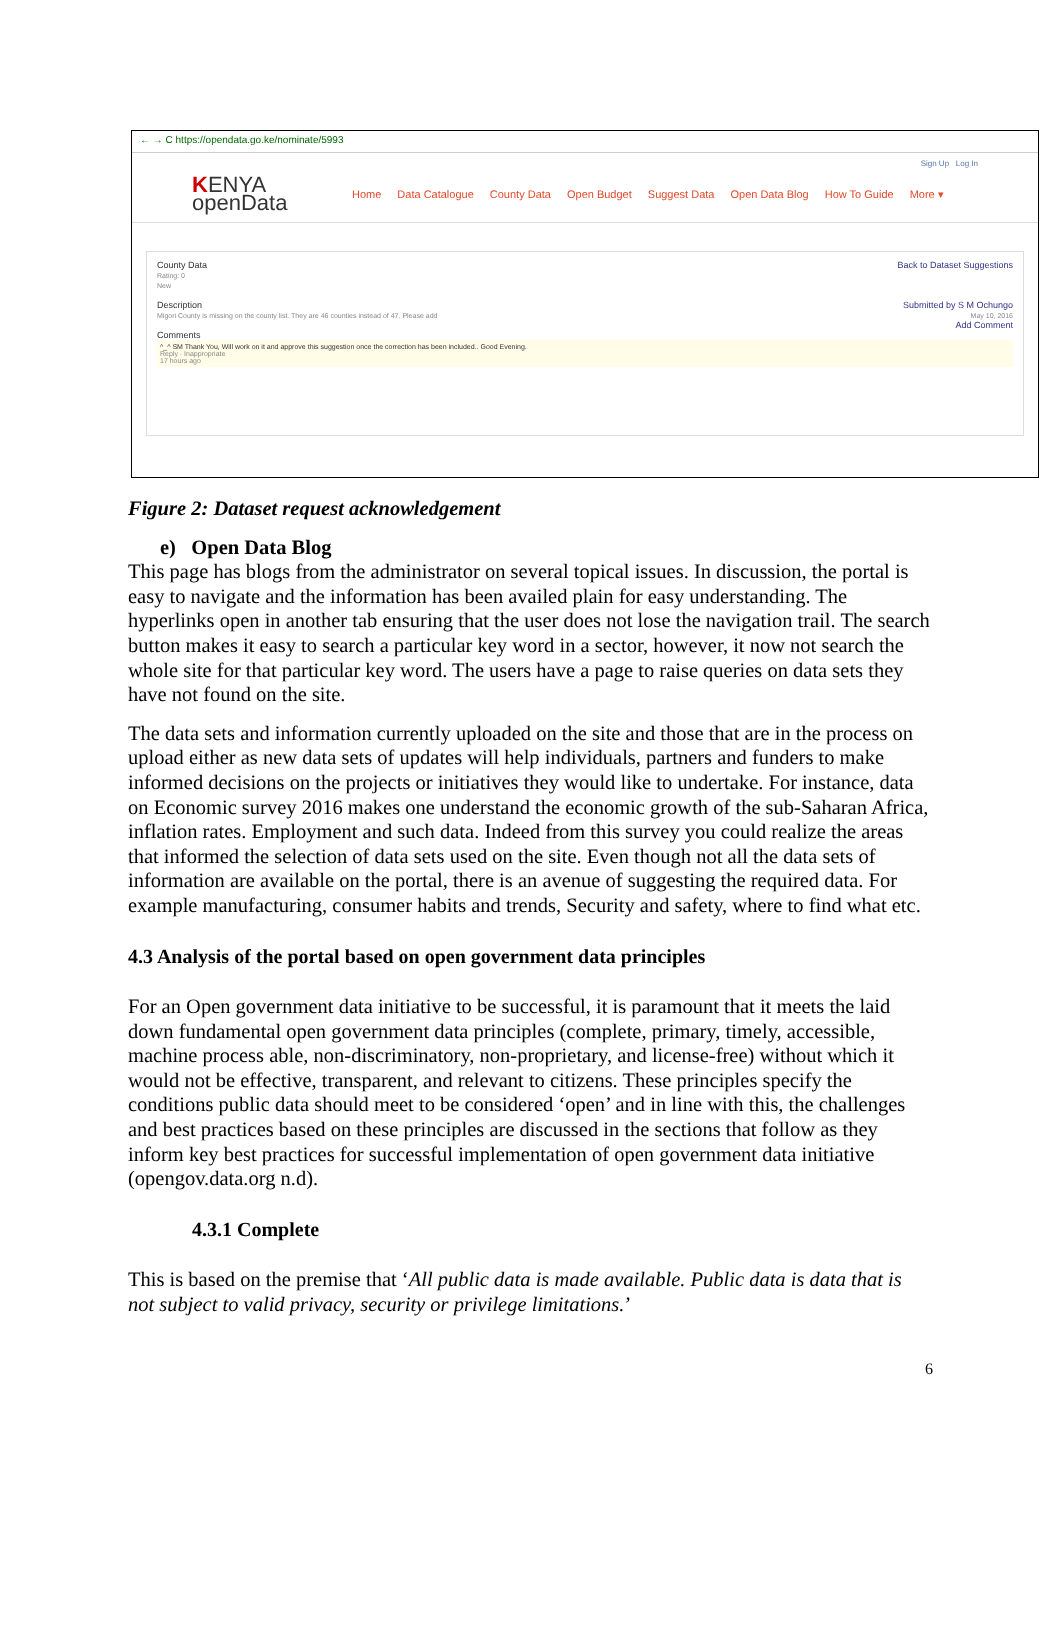← → C https://opendata.go.ke/nominate/5993
Sign Up Log In
KENYA
openData
Home Data Catalogue County Data Open Budget Suggest Data Open Data Blog How To Guide More ▾
Back to Dataset Suggestions
Submitted by S M Ochungo
May 10, 2016
Add Comment
County Data
Rating: 0
New
Description
Migori County is missing on the county list. They are 46 counties instead of 47. Please add
Comments
^_^ SM Thank You, Will work on it and approve this suggestion once the correction has been included.. Good Evening.
Reply · Inappropriate
17 hours ago
Figure 2: Dataset request acknowledgement
e) Open Data Blog
This page has blogs from the administrator on several topical issues. In discussion, the portal is easy to navigate and the information has been availed plain for easy understanding. The hyperlinks open in another tab ensuring that the user does not lose the navigation trail. The search button makes it easy to search a particular key word in a sector, however, it now not search the whole site for that particular key word. The users have a page to raise queries on data sets they have not found on the site.
The data sets and information currently uploaded on the site and those that are in the process on upload either as new data sets of updates will help individuals, partners and funders to make informed decisions on the projects or initiatives they would like to undertake. For instance, data on Economic survey 2016 makes one understand the economic growth of the sub-Saharan Africa, inflation rates. Employment and such data. Indeed from this survey you could realize the areas that informed the selection of data sets used on the site. Even though not all the data sets of information are available on the portal, there is an avenue of suggesting the required data. For example manufacturing, consumer habits and trends, Security and safety, where to find what etc.
4.3 Analysis of the portal based on open government data principles
For an Open government data initiative to be successful, it is paramount that it meets the laid down fundamental open government data principles (complete, primary, timely, accessible, machine process able, non-discriminatory, non-proprietary, and license-free) without which it would not be effective, transparent, and relevant to citizens. These principles specify the conditions public data should meet to be considered ‘open’ and in line with this, the challenges and best practices based on these principles are discussed in the sections that follow as they inform key best practices for successful implementation of open government data initiative (opengov.data.org n.d).
4.3.1 Complete
This is based on the premise that ‘All public data is made available. Public data is data that is not subject to valid privacy, security or privilege limitations.’
6